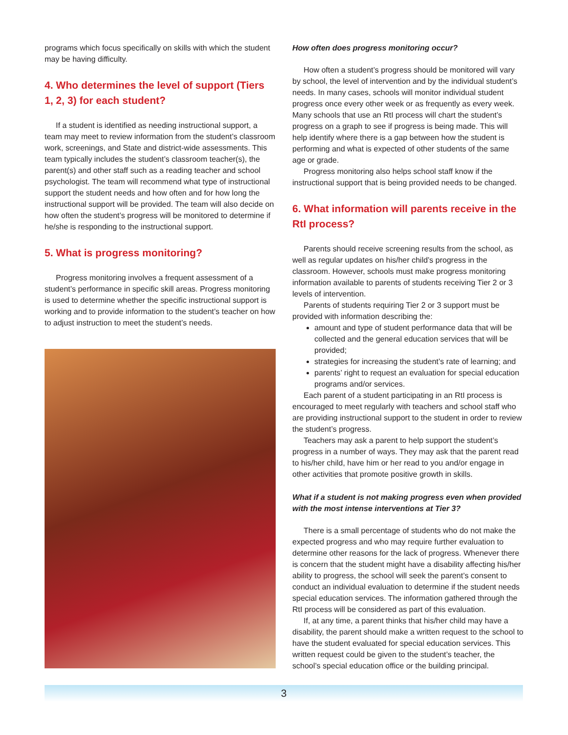programs which focus specifically on skills with which the student may be having difficulty.
4. Who determines the level of support (Tiers 1, 2, 3) for each student?
If a student is identified as needing instructional support, a team may meet to review information from the student’s classroom work, screenings, and State and district-wide assessments. This team typically includes the student’s classroom teacher(s), the parent(s) and other staff such as a reading teacher and school psychologist. The team will recommend what type of instructional support the student needs and how often and for how long the instructional support will be provided. The team will also decide on how often the student’s progress will be monitored to determine if he/she is responding to the instructional support.
5. What is progress monitoring?
Progress monitoring involves a frequent assessment of a student’s performance in specific skill areas. Progress monitoring is used to determine whether the specific instructional support is working and to provide information to the student’s teacher on how to adjust instruction to meet the student’s needs.
How often does progress monitoring occur?
How often a student’s progress should be monitored will vary by school, the level of intervention and by the individual student’s needs. In many cases, schools will monitor individual student progress once every other week or as frequently as every week. Many schools that use an RtI process will chart the student’s progress on a graph to see if progress is being made. This will help identify where there is a gap between how the student is performing and what is expected of other students of the same age or grade.
Progress monitoring also helps school staff know if the instructional support that is being provided needs to be changed.
6. What information will parents receive in the RtI process?
Parents should receive screening results from the school, as well as regular updates on his/her child’s progress in the classroom. However, schools must make progress monitoring information available to parents of students receiving Tier 2 or 3 levels of intervention.
Parents of students requiring Tier 2 or 3 support must be provided with information describing the:
amount and type of student performance data that will be collected and the general education services that will be provided;
strategies for increasing the student’s rate of learning; and
parents’ right to request an evaluation for special education programs and/or services.
Each parent of a student participating in an RtI process is encouraged to meet regularly with teachers and school staff who are providing instructional support to the student in order to review the student’s progress.
Teachers may ask a parent to help support the student’s progress in a number of ways. They may ask that the parent read to his/her child, have him or her read to you and/or engage in other activities that promote positive growth in skills.
What if a student is not making progress even when provided with the most intense interventions at Tier 3?
There is a small percentage of students who do not make the expected progress and who may require further evaluation to determine other reasons for the lack of progress. Whenever there is concern that the student might have a disability affecting his/her ability to progress, the school will seek the parent’s consent to conduct an individual evaluation to determine if the student needs special education services. The information gathered through the RtI process will be considered as part of this evaluation.
If, at any time, a parent thinks that his/her child may have a disability, the parent should make a written request to the school to have the student evaluated for special education services. This written request could be given to the student’s teacher, the school’s special education office or the building principal.
3